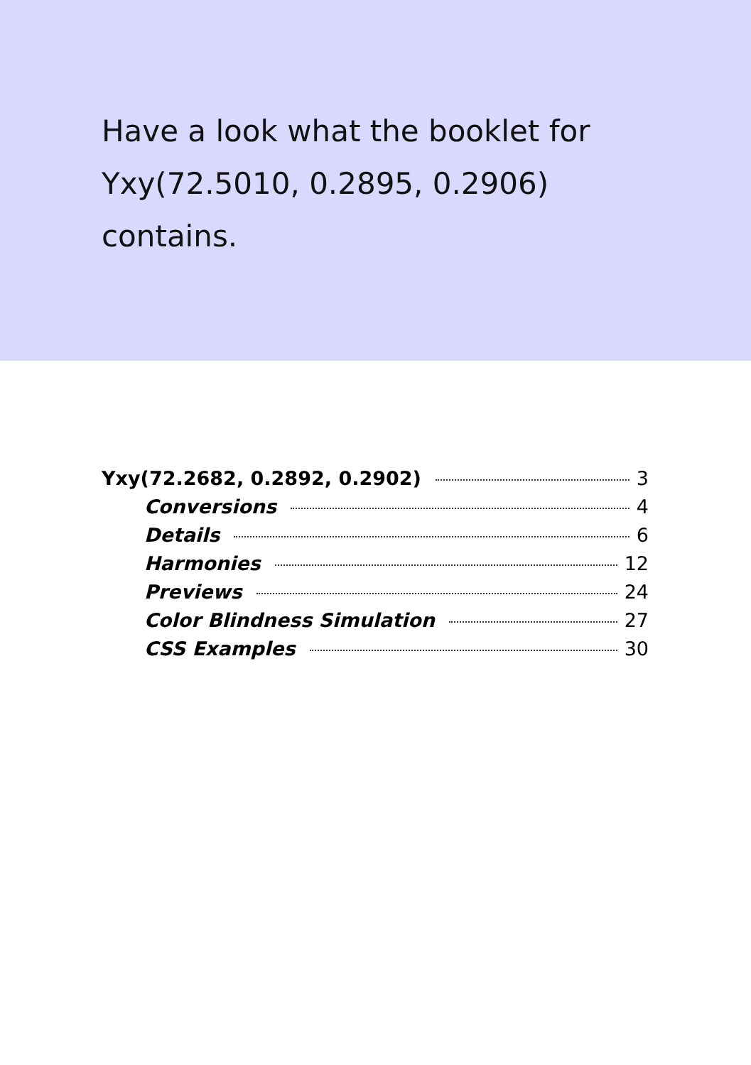Have a look what the booklet for
Yxy(72.5010, 0.2895, 0.2906)
contains.
Yxy(72.2682, 0.2892, 0.2902) 3
Conversions 4
Details 6
Harmonies 12
Previews 24
Color Blindness Simulation 27
CSS Examples 30